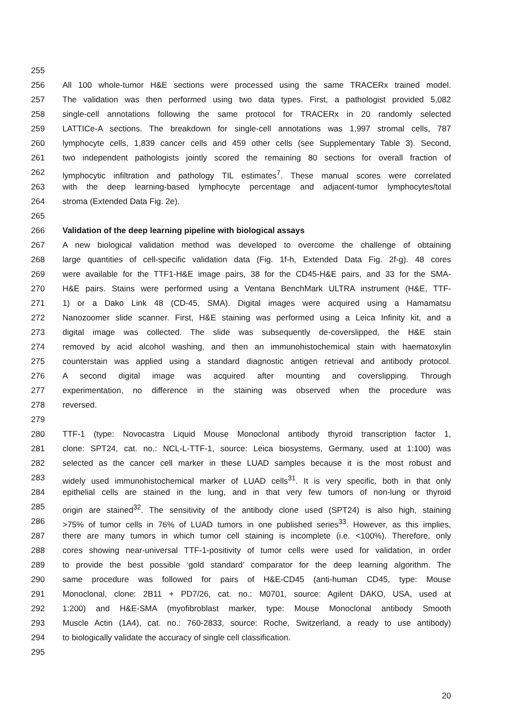255
256 All 100 whole-tumor H&E sections were processed using the same TRACERx trained model.
257 The validation was then performed using two data types. First, a pathologist provided 5,082
258 single-cell annotations following the same protocol for TRACERx in 20 randomly selected
259 LATTICe-A sections. The breakdown for single-cell annotations was 1,997 stromal cells, 787
260 lymphocyte cells, 1,839 cancer cells and 459 other cells (see Supplementary Table 3). Second,
261 two independent pathologists jointly scored the remaining 80 sections for overall fraction of
262 lymphocytic infiltration and pathology TIL estimates<sup>7</sup>. These manual scores were correlated
263 with the deep learning-based lymphocyte percentage and adjacent-tumor lymphocytes/total
264 stroma (Extended Data Fig. 2e).
265
266 Validation of the deep learning pipeline with biological assays
267 A new biological validation method was developed to overcome the challenge of obtaining
268 large quantities of cell-specific validation data (Fig. 1f-h, Extended Data Fig. 2f-g). 48 cores
269 were available for the TTF1-H&E image pairs, 38 for the CD45-H&E pairs, and 33 for the SMA-
270 H&E pairs. Stains were performed using a Ventana BenchMark ULTRA instrument (H&E, TTF-
271 1) or a Dako Link 48 (CD-45, SMA). Digital images were acquired using a Hamamatsu
272 Nanozoomer slide scanner. First, H&E staining was performed using a Leica Infinity kit, and a
273 digital image was collected. The slide was subsequently de-coverslipped, the H&E stain
274 removed by acid alcohol washing, and then an immunohistochemical stain with haematoxylin
275 counterstain was applied using a standard diagnostic antigen retrieval and antibody protocol.
276 A second digital image was acquired after mounting and coverslipping. Through
277 experimentation, no difference in the staining was observed when the procedure was
278 reversed.
279
280 TTF-1 (type: Novocastra Liquid Mouse Monoclonal antibody thyroid transcription factor 1,
281 clone: SPT24, cat. no.: NCL-L-TTF-1, source: Leica biosystems, Germany, used at 1:100) was
282 selected as the cancer cell marker in these LUAD samples because it is the most robust and
283 widely used immunohistochemical marker of LUAD cells<sup>31</sup>. It is very specific, both in that only
284 epithelial cells are stained in the lung, and in that very few tumors of non-lung or thyroid
285 origin are stained<sup>32</sup>. The sensitivity of the antibody clone used (SPT24) is also high, staining
286 >75% of tumor cells in 76% of LUAD tumors in one published series<sup>33</sup>. However, as this implies,
287 there are many tumors in which tumor cell staining is incomplete (i.e. <100%). Therefore, only
288 cores showing near-universal TTF-1-positivity of tumor cells were used for validation, in order
289 to provide the best possible ‘gold standard’ comparator for the deep learning algorithm. The
290 same procedure was followed for pairs of H&E-CD45 (anti-human CD45, type: Mouse
291 Monoclonal, clone: 2B11 + PD7/26, cat. no.: M0701, source: Agilent DAKO, USA, used at
292 1:200) and H&E-SMA (myofibroblast marker, type: Mouse Monoclonal antibody Smooth
293 Muscle Actin (1A4), cat. no.: 760-2833, source: Roche, Switzerland, a ready to use antibody)
294 to biologically validate the accuracy of single cell classification.
295
20